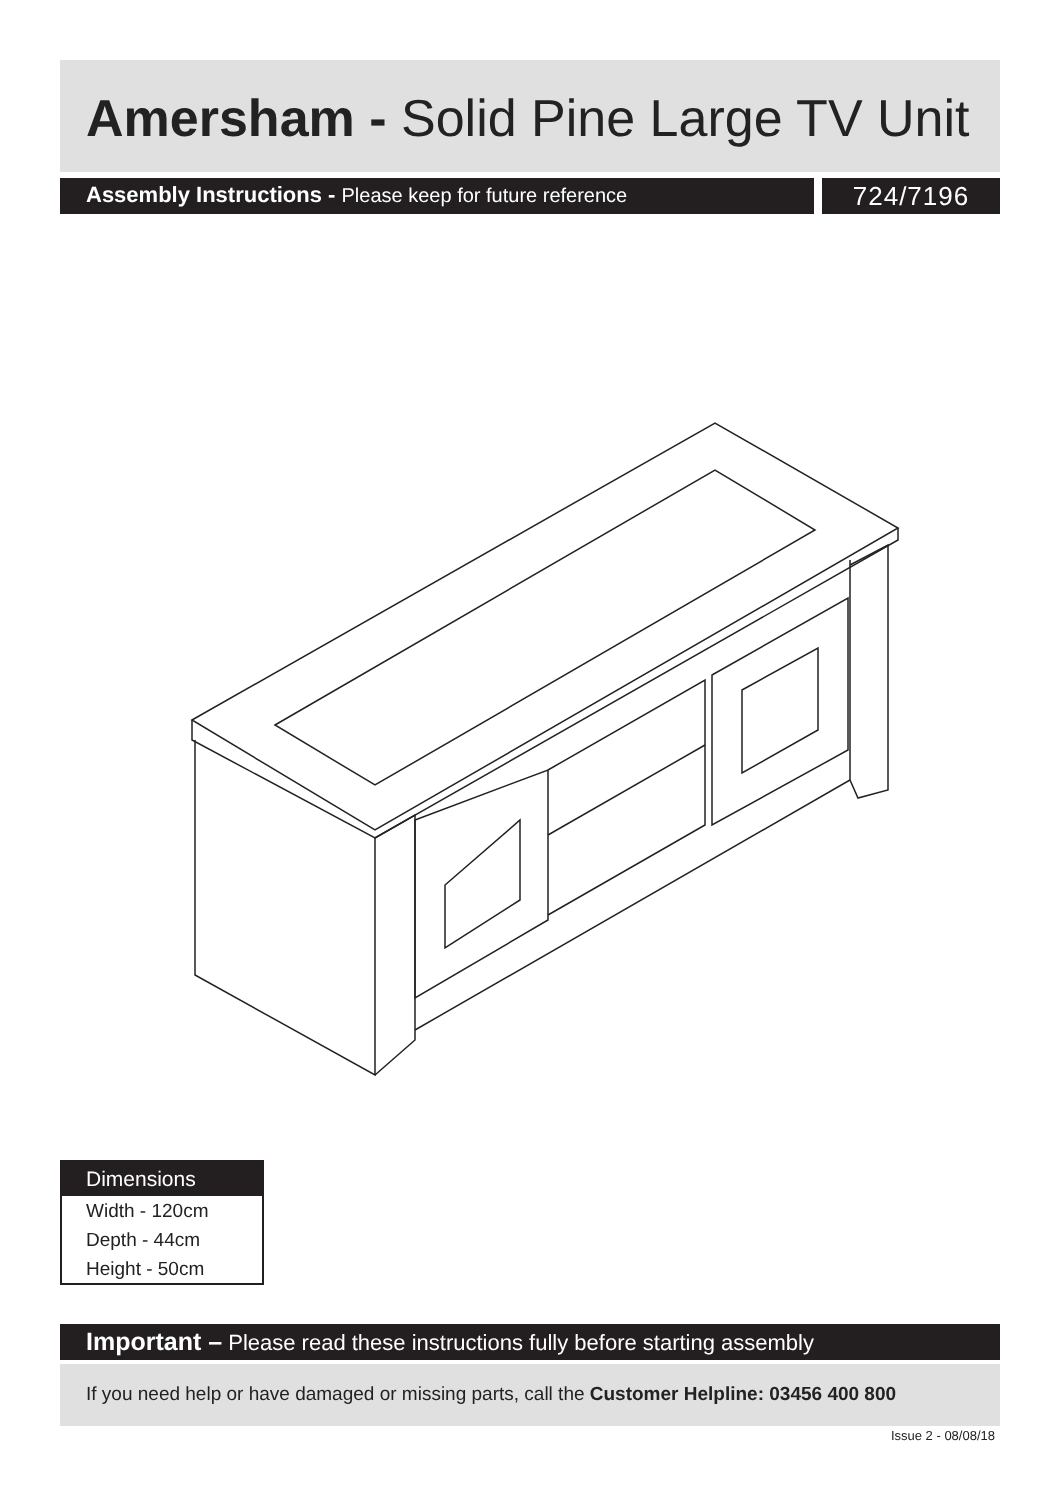Amersham - Solid Pine Large TV Unit
Assembly Instructions - Please keep for future reference
724/7196
Dimensions
Width - 120cm
Depth - 44cm
Height - 50cm
Important – Please read these instructions fully before starting assembly
If you need help or have damaged or missing parts, call the Customer Helpline: 03456 400 800
Issue 2 - 08/08/18